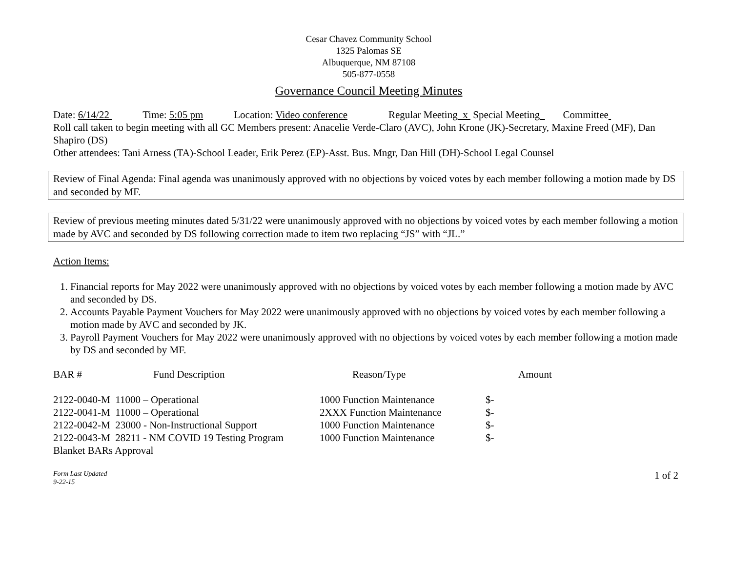Cesar Chavez Community School
1325 Palomas SE
Albuquerque, NM 87108
505-877-0558
Governance Council Meeting Minutes
Date: 6/14/22 Time: 5:05 pm Location: Video conference Regular Meeting x Special Meeting Committee
Roll call taken to begin meeting with all GC Members present: Anacelie Verde-Claro (AVC), John Krone (JK)-Secretary, Maxine Freed (MF), Dan Shapiro (DS)
Other attendees: Tani Arness (TA)-School Leader, Erik Perez (EP)-Asst. Bus. Mngr, Dan Hill (DH)-School Legal Counsel
Review of Final Agenda: Final agenda was unanimously approved with no objections by voiced votes by each member following a motion made by DS and seconded by MF.
Review of previous meeting minutes dated 5/31/22 were unanimously approved with no objections by voiced votes by each member following a motion made by AVC and seconded by DS following correction made to item two replacing “JS” with “JL.”
Action Items:
1. Financial reports for May 2022 were unanimously approved with no objections by voiced votes by each member following a motion made by AVC and seconded by DS.
2. Accounts Payable Payment Vouchers for May 2022 were unanimously approved with no objections by voiced votes by each member following a motion made by AVC and seconded by JK.
3. Payroll Payment Vouchers for May 2022 were unanimously approved with no objections by voiced votes by each member following a motion made by DS and seconded by MF.
| BAR # | Fund Description | Reason/Type | Amount |
| --- | --- | --- | --- |
| 2122-0040-M 11000 – Operational | 1000 Function Maintenance | $- |
| 2122-0041-M 11000 – Operational | 2XXX Function Maintenance | $- |
| 2122-0042-M 23000 - Non-Instructional Support | 1000 Function Maintenance | $- |
| 2122-0043-M 28211 - NM COVID 19 Testing Program | 1000 Function Maintenance | $- |
| Blanket BARs Approval | | |
Form Last Updated
9-22-15
1 of 2